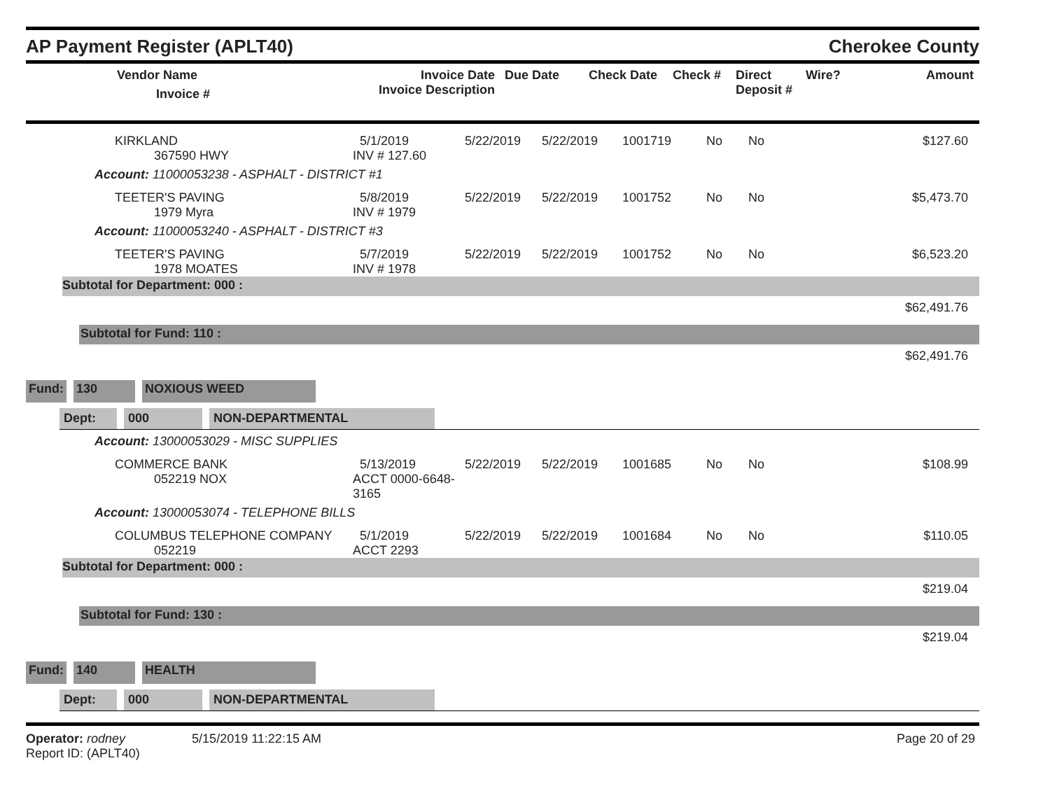AP Payment Register (APLT40) Cherokee County
| | Vendor Name Invoice # | Invoice Date Invoice Description | Due Date | Check Date | Check # | Direct Deposit # | Wire? | Amount |
| --- | --- | --- | --- | --- | --- | --- | --- | --- |
| | KIRKLAND 367590 HWY | 5/1/2019 INV # 127.60 | 5/22/2019 | 5/22/2019 | 1001719 | No | No | $127.60 |
Account: 11000053238 - ASPHALT - DISTRICT #1
| | TEETER'S PAVING 1979 Myra | 5/8/2019 INV # 1979 | 5/22/2019 | 5/22/2019 | 1001752 | No | No | $5,473.70 |
Account: 11000053240 - ASPHALT - DISTRICT #3
| | TEETER'S PAVING 1978 MOATES | 5/7/2019 INV # 1978 | 5/22/2019 | 5/22/2019 | 1001752 | No | No | $6,523.20 |
Subtotal for Department: 000 :
$62,491.76
Subtotal for Fund: 110 :
$62,491.76
Fund: 130 NOXIOUS WEED
Dept: 000 NON-DEPARTMENTAL
Account: 13000053029 - MISC SUPPLIES
| | COMMERCE BANK 052219 NOX | 5/13/2019 ACCT 0000-6648-3165 | 5/22/2019 | 5/22/2019 | 1001685 | No | No | $108.99 |
Account: 13000053074 - TELEPHONE BILLS
| | COLUMBUS TELEPHONE COMPANY 052219 | 5/1/2019 ACCT 2293 | 5/22/2019 | 5/22/2019 | 1001684 | No | No | $110.05 |
Subtotal for Department: 000 :
$219.04
Subtotal for Fund: 130 :
$219.04
Fund: 140 HEALTH
Dept: 000 NON-DEPARTMENTAL
Operator: rodney 5/15/2019 11:22:15 AM
Report ID: (APLT40)
Page 20 of 29